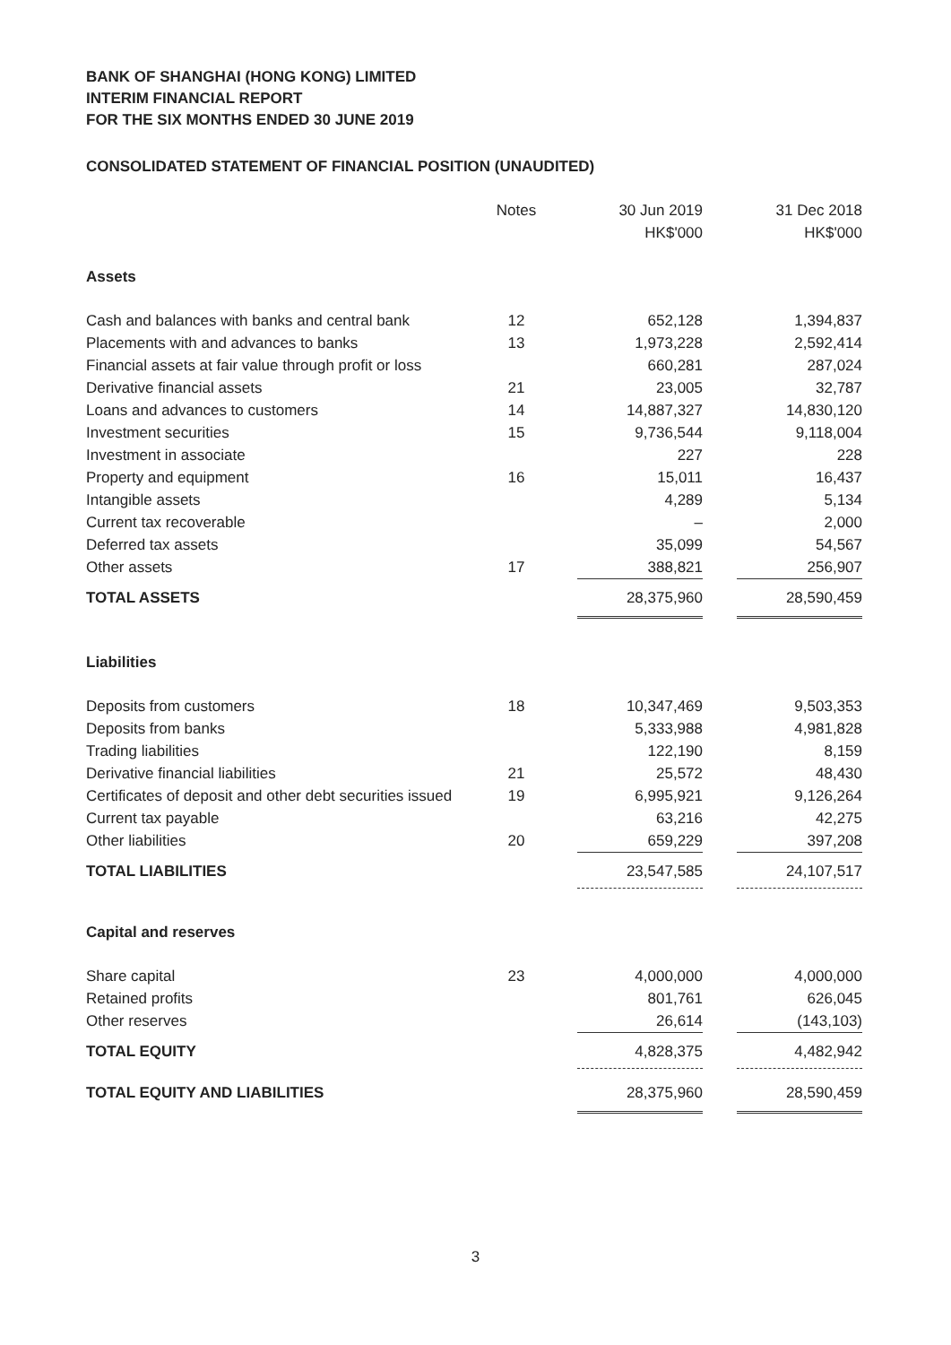BANK OF SHANGHAI (HONG KONG) LIMITED
INTERIM FINANCIAL REPORT
FOR THE SIX MONTHS ENDED 30 JUNE 2019
CONSOLIDATED STATEMENT OF FINANCIAL POSITION (UNAUDITED)
| | Notes | | 30 Jun 2019 HK$'000 | | 31 Dec 2018 HK$'000 |
| --- | --- | --- | --- | --- | --- |
| Assets | | | | | |
| Cash and balances with banks and central bank | 12 | | 652,128 | | 1,394,837 |
| Placements with and advances to banks | 13 | | 1,973,228 | | 2,592,414 |
| Financial assets at fair value through profit or loss | | | 660,281 | | 287,024 |
| Derivative financial assets | 21 | | 23,005 | | 32,787 |
| Loans and advances to customers | 14 | | 14,887,327 | | 14,830,120 |
| Investment securities | 15 | | 9,736,544 | | 9,118,004 |
| Investment in associate | | | 227 | | 228 |
| Property and equipment | 16 | | 15,011 | | 16,437 |
| Intangible assets | | | 4,289 | | 5,134 |
| Current tax recoverable | | | – | | 2,000 |
| Deferred tax assets | | | 35,099 | | 54,567 |
| Other assets | 17 | | 388,821 | | 256,907 |
| TOTAL ASSETS | | | 28,375,960 | | 28,590,459 |
| Liabilities | | | | | |
| Deposits from customers | 18 | | 10,347,469 | | 9,503,353 |
| Deposits from banks | | | 5,333,988 | | 4,981,828 |
| Trading liabilities | | | 122,190 | | 8,159 |
| Derivative financial liabilities | 21 | | 25,572 | | 48,430 |
| Certificates of deposit and other debt securities issued | 19 | | 6,995,921 | | 9,126,264 |
| Current tax payable | | | 63,216 | | 42,275 |
| Other liabilities | 20 | | 659,229 | | 397,208 |
| TOTAL LIABILITIES | | | 23,547,585 | | 24,107,517 |
| Capital and reserves | | | | | |
| Share capital | 23 | | 4,000,000 | | 4,000,000 |
| Retained profits | | | 801,761 | | 626,045 |
| Other reserves | | | 26,614 | | (143,103) |
| TOTAL EQUITY | | | 4,828,375 | | 4,482,942 |
| TOTAL EQUITY AND LIABILITIES | | | 28,375,960 | | 28,590,459 |
3